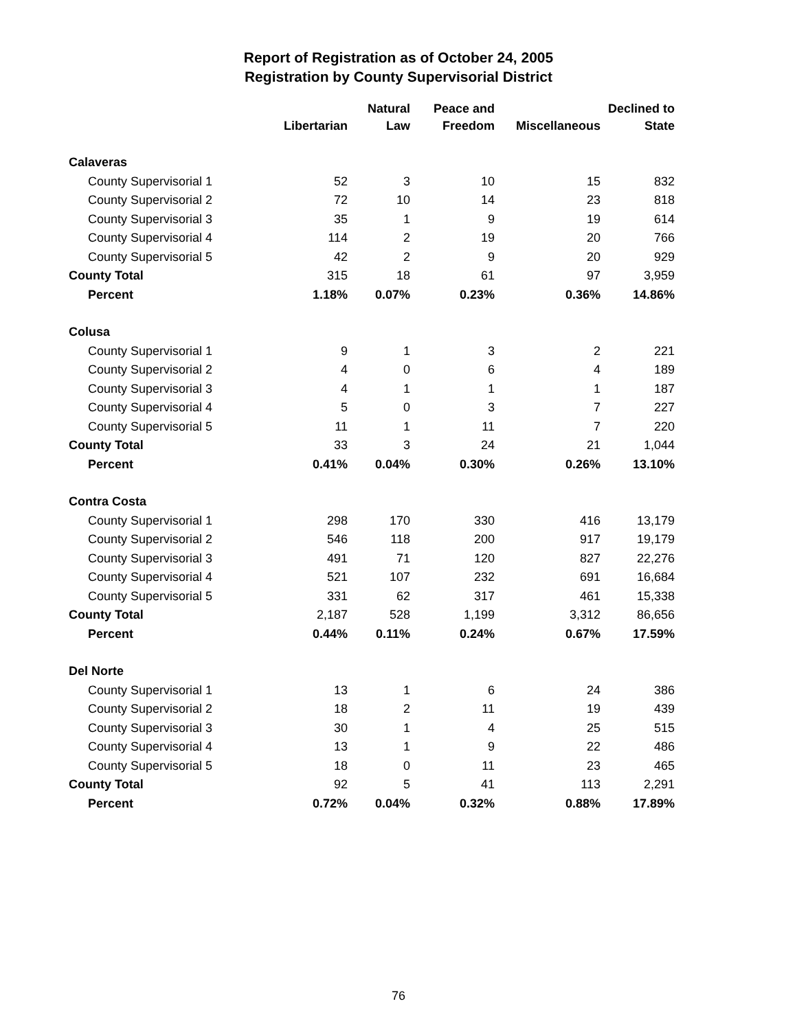Report of Registration as of October 24, 2005
Registration by County Supervisorial District
| | Libertarian | Natural Law | Peace and Freedom | Miscellaneous | Declined to State |
| --- | --- | --- | --- | --- | --- |
| Calaveras | | | | | |
| County Supervisorial 1 | 52 | 3 | 10 | 15 | 832 |
| County Supervisorial 2 | 72 | 10 | 14 | 23 | 818 |
| County Supervisorial 3 | 35 | 1 | 9 | 19 | 614 |
| County Supervisorial 4 | 114 | 2 | 19 | 20 | 766 |
| County Supervisorial 5 | 42 | 2 | 9 | 20 | 929 |
| County Total | 315 | 18 | 61 | 97 | 3,959 |
| Percent | 1.18% | 0.07% | 0.23% | 0.36% | 14.86% |
| Colusa | | | | | |
| County Supervisorial 1 | 9 | 1 | 3 | 2 | 221 |
| County Supervisorial 2 | 4 | 0 | 6 | 4 | 189 |
| County Supervisorial 3 | 4 | 1 | 1 | 1 | 187 |
| County Supervisorial 4 | 5 | 0 | 3 | 7 | 227 |
| County Supervisorial 5 | 11 | 1 | 11 | 7 | 220 |
| County Total | 33 | 3 | 24 | 21 | 1,044 |
| Percent | 0.41% | 0.04% | 0.30% | 0.26% | 13.10% |
| Contra Costa | | | | | |
| County Supervisorial 1 | 298 | 170 | 330 | 416 | 13,179 |
| County Supervisorial 2 | 546 | 118 | 200 | 917 | 19,179 |
| County Supervisorial 3 | 491 | 71 | 120 | 827 | 22,276 |
| County Supervisorial 4 | 521 | 107 | 232 | 691 | 16,684 |
| County Supervisorial 5 | 331 | 62 | 317 | 461 | 15,338 |
| County Total | 2,187 | 528 | 1,199 | 3,312 | 86,656 |
| Percent | 0.44% | 0.11% | 0.24% | 0.67% | 17.59% |
| Del Norte | | | | | |
| County Supervisorial 1 | 13 | 1 | 6 | 24 | 386 |
| County Supervisorial 2 | 18 | 2 | 11 | 19 | 439 |
| County Supervisorial 3 | 30 | 1 | 4 | 25 | 515 |
| County Supervisorial 4 | 13 | 1 | 9 | 22 | 486 |
| County Supervisorial 5 | 18 | 0 | 11 | 23 | 465 |
| County Total | 92 | 5 | 41 | 113 | 2,291 |
| Percent | 0.72% | 0.04% | 0.32% | 0.88% | 17.89% |
76